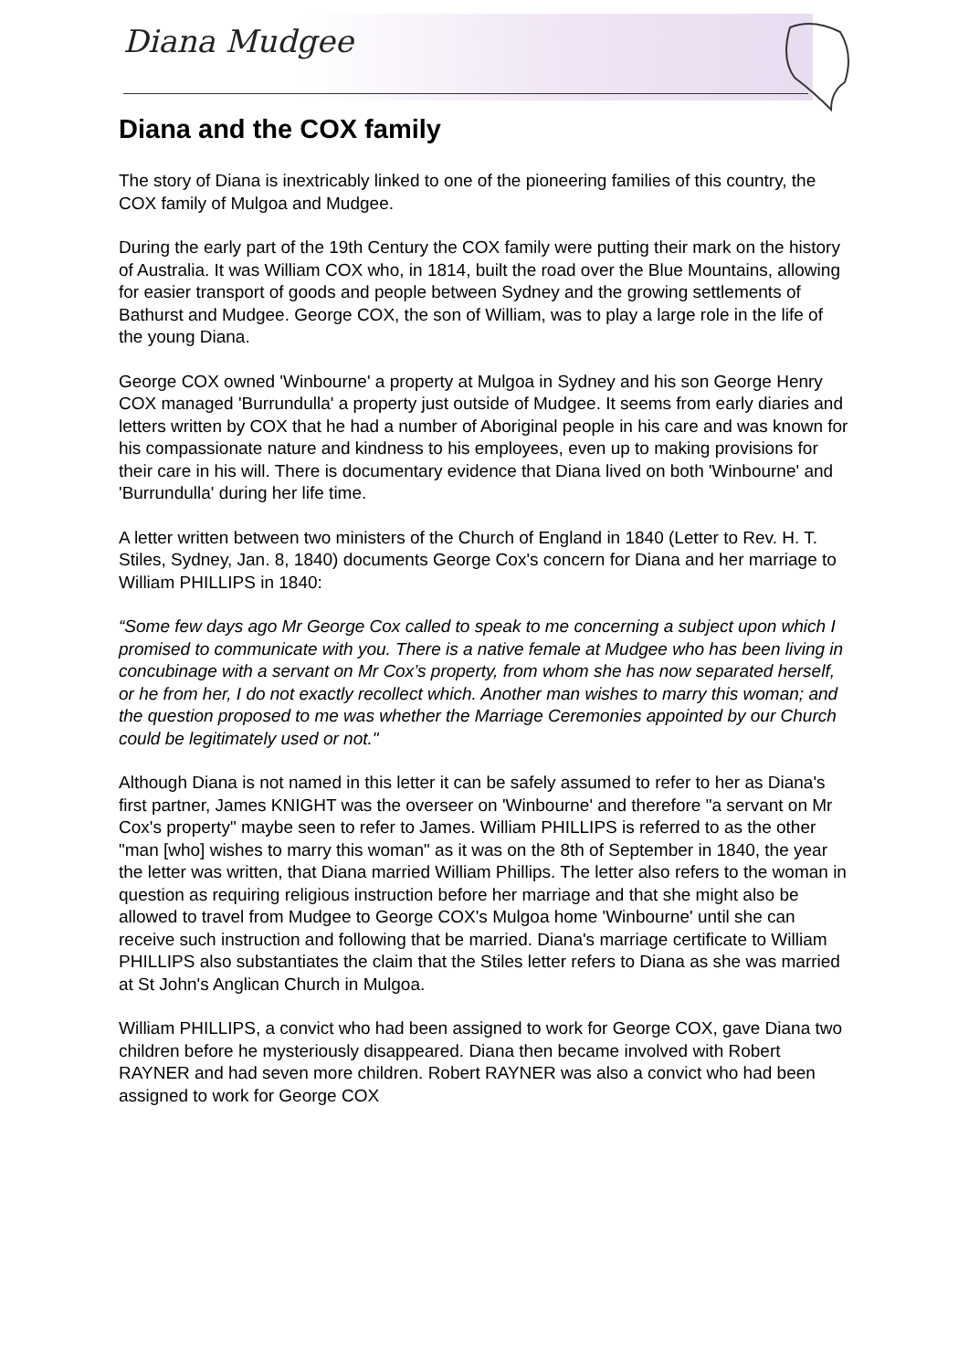Diana Mudgee
Diana and the COX family
The story of Diana is inextricably linked to one of the pioneering families of this country, the COX family of Mulgoa and Mudgee.
During the early part of the 19th Century the COX family were putting their mark on the history of Australia. It was William COX who, in 1814, built the road over the Blue Mountains, allowing for easier transport of goods and people between Sydney and the growing settlements of Bathurst and Mudgee. George COX, the son of William, was to play a large role in the life of the young Diana.
George COX owned 'Winbourne' a property at Mulgoa in Sydney and his son George Henry COX managed 'Burrundulla' a property just outside of Mudgee. It seems from early diaries and letters written by COX that he had a number of Aboriginal people in his care and was known for his compassionate nature and kindness to his employees, even up to making provisions for their care in his will. There is documentary evidence that Diana lived on both 'Winbourne' and 'Burrundulla' during her life time.
A letter written between two ministers of the Church of England in 1840 (Letter to Rev. H. T. Stiles, Sydney, Jan. 8, 1840) documents George Cox's concern for Diana and her marriage to William PHILLIPS in 1840:
“Some few days ago Mr George Cox called to speak to me concerning a subject upon which I promised to communicate with you. There is a native female at Mudgee who has been living in concubinage with a servant on Mr Cox’s property, from whom she has now separated herself, or he from her, I do not exactly recollect which. Another man wishes to marry this woman; and the question proposed to me was whether the Marriage Ceremonies appointed by our Church could be legitimately used or not."
Although Diana is not named in this letter it can be safely assumed to refer to her as Diana's first partner, James KNIGHT was the overseer on 'Winbourne' and therefore "a servant on Mr Cox's property" maybe seen to refer to James. William PHILLIPS is referred to as the other "man [who] wishes to marry this woman" as it was on the 8th of September in 1840, the year the letter was written, that Diana married William Phillips. The letter also refers to the woman in question as requiring religious instruction before her marriage and that she might also be allowed to travel from Mudgee to George COX's Mulgoa home 'Winbourne' until she can receive such instruction and following that be married. Diana's marriage certificate to William PHILLIPS also substantiates the claim that the Stiles letter refers to Diana as she was married at St John's Anglican Church in Mulgoa.
William PHILLIPS, a convict who had been assigned to work for George COX, gave Diana two children before he mysteriously disappeared. Diana then became involved with Robert RAYNER and had seven more children. Robert RAYNER was also a convict who had been assigned to work for George COX